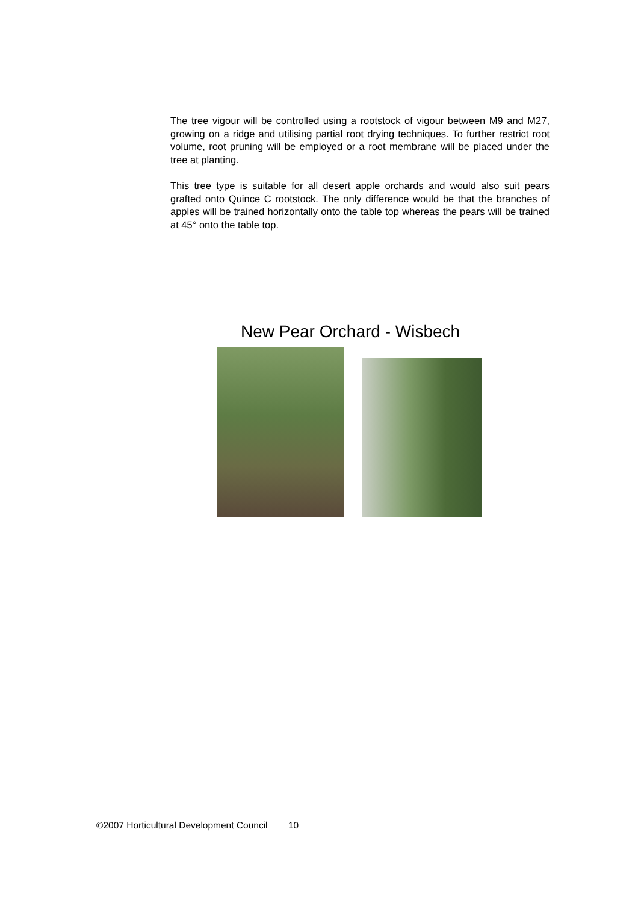The tree vigour will be controlled using a rootstock of vigour between M9 and M27, growing on a ridge and utilising partial root drying techniques. To further restrict root volume, root pruning will be employed or a root membrane will be placed under the tree at planting.
This tree type is suitable for all desert apple orchards and would also suit pears grafted onto Quince C rootstock. The only difference would be that the branches of apples will be trained horizontally onto the table top whereas the pears will be trained at 45° onto the table top.
New Pear Orchard - Wisbech
©2007 Horticultural Development Council 10